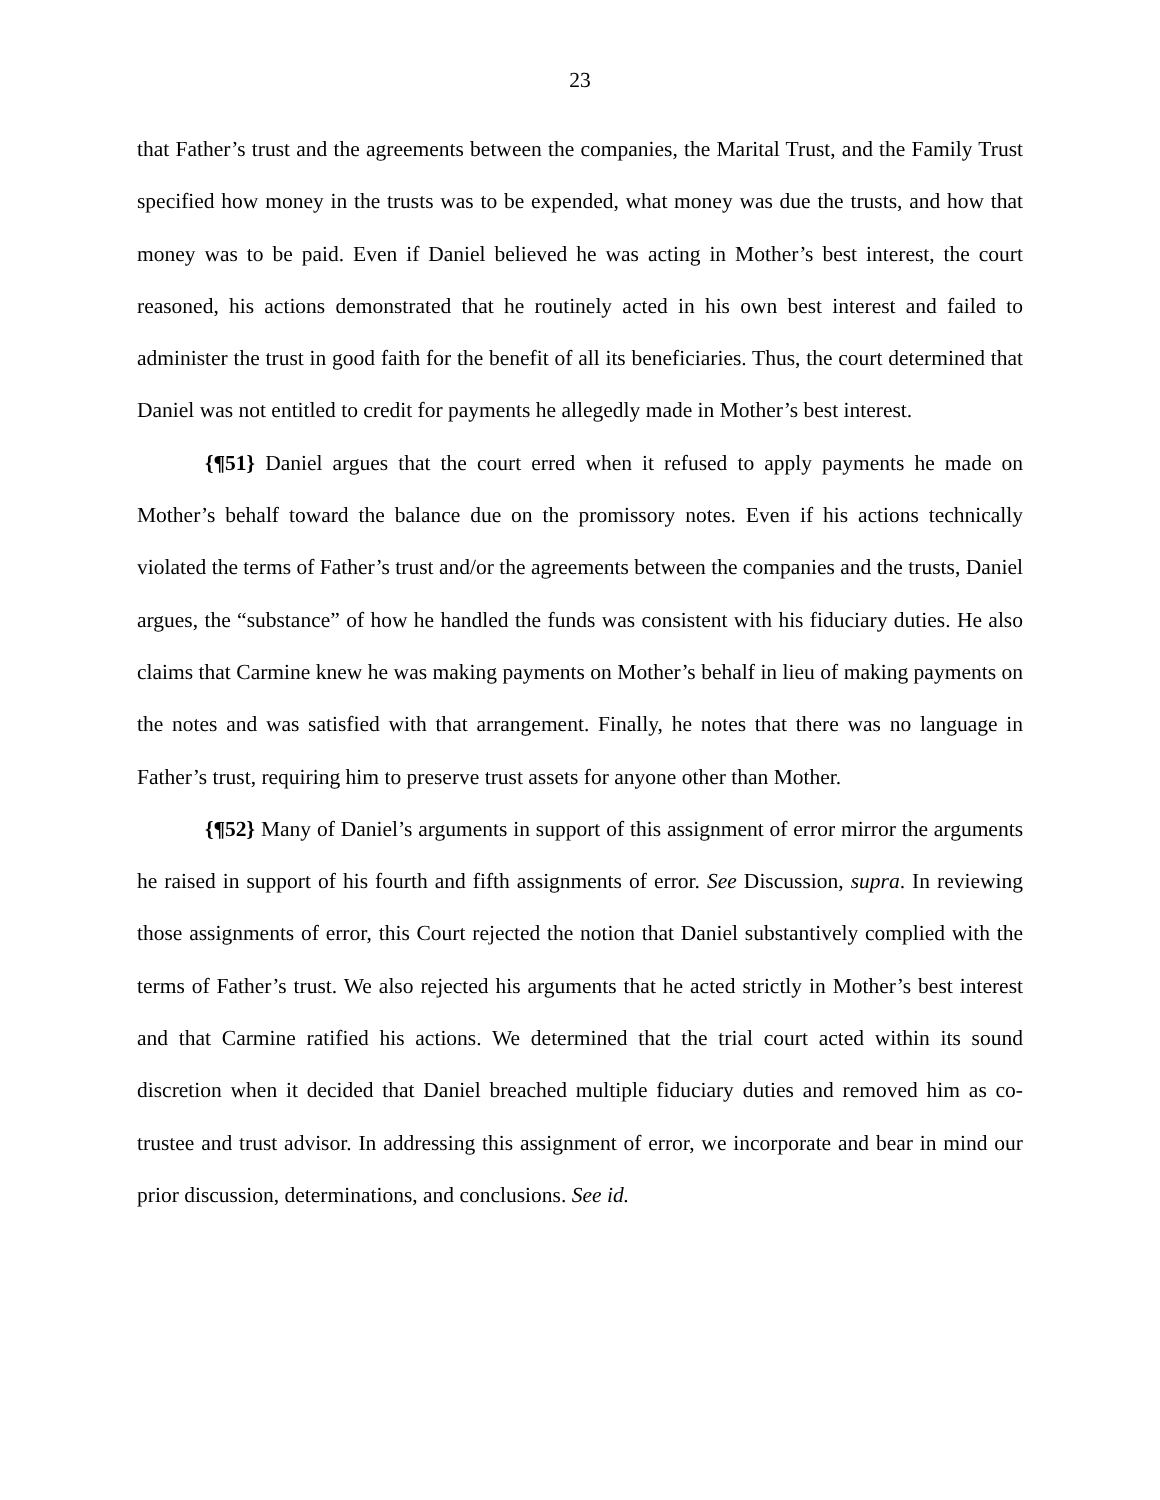23
that Father’s trust and the agreements between the companies, the Marital Trust, and the Family Trust specified how money in the trusts was to be expended, what money was due the trusts, and how that money was to be paid. Even if Daniel believed he was acting in Mother’s best interest, the court reasoned, his actions demonstrated that he routinely acted in his own best interest and failed to administer the trust in good faith for the benefit of all its beneficiaries. Thus, the court determined that Daniel was not entitled to credit for payments he allegedly made in Mother’s best interest.
{¶51} Daniel argues that the court erred when it refused to apply payments he made on Mother’s behalf toward the balance due on the promissory notes. Even if his actions technically violated the terms of Father’s trust and/or the agreements between the companies and the trusts, Daniel argues, the “substance” of how he handled the funds was consistent with his fiduciary duties. He also claims that Carmine knew he was making payments on Mother’s behalf in lieu of making payments on the notes and was satisfied with that arrangement. Finally, he notes that there was no language in Father’s trust, requiring him to preserve trust assets for anyone other than Mother.
{¶52} Many of Daniel’s arguments in support of this assignment of error mirror the arguments he raised in support of his fourth and fifth assignments of error. See Discussion, supra. In reviewing those assignments of error, this Court rejected the notion that Daniel substantively complied with the terms of Father’s trust. We also rejected his arguments that he acted strictly in Mother’s best interest and that Carmine ratified his actions. We determined that the trial court acted within its sound discretion when it decided that Daniel breached multiple fiduciary duties and removed him as co-trustee and trust advisor. In addressing this assignment of error, we incorporate and bear in mind our prior discussion, determinations, and conclusions. See id.